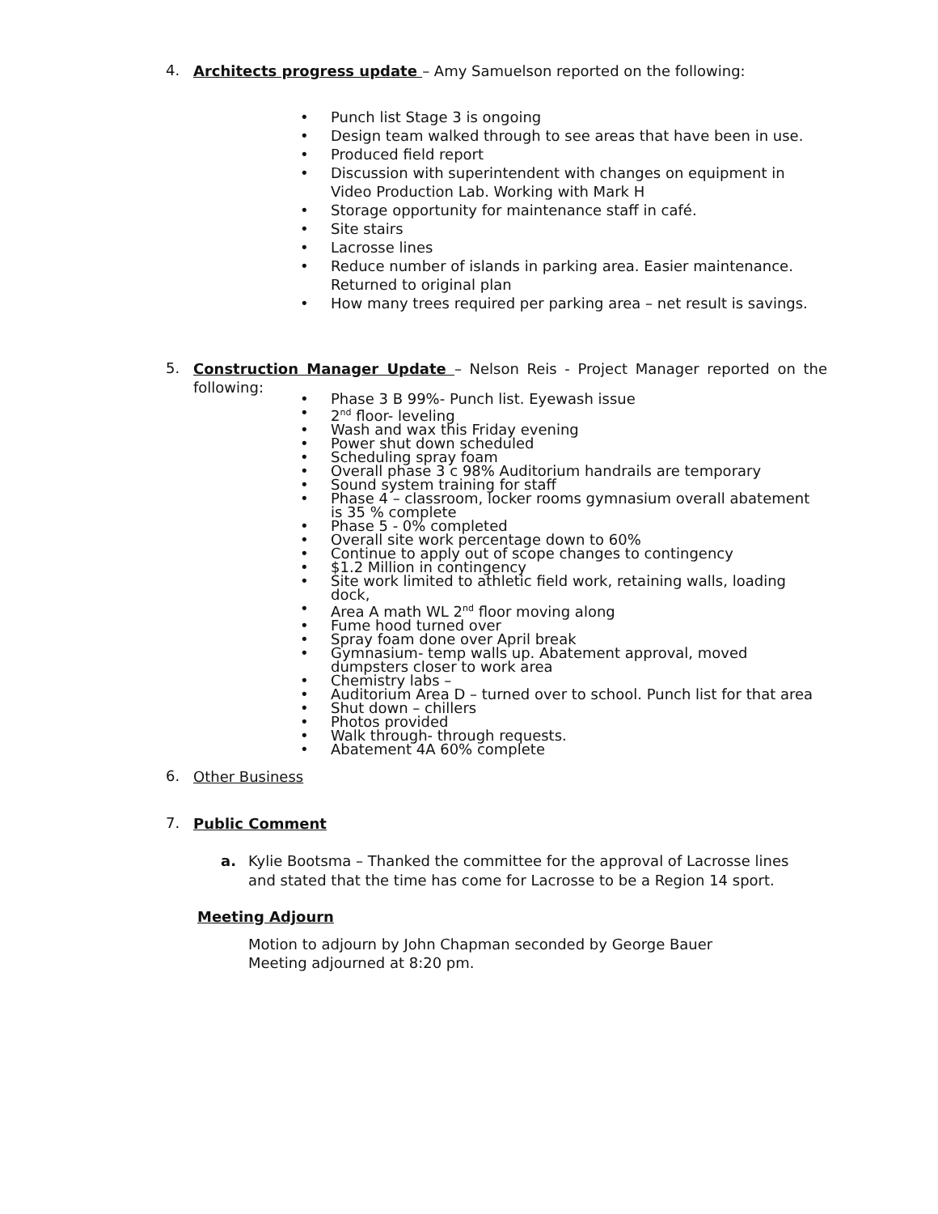4.
Architects progress update – Amy Samuelson reported on the following:
• Punch list Stage 3 is ongoing
• Design team walked through to see areas that have been in use.
• Produced field report
• Discussion with superintendent with changes on equipment in Video Production Lab. Working with Mark H
• Storage opportunity for maintenance staff in café.
• Site stairs
• Lacrosse lines
• Reduce number of islands in parking area. Easier maintenance. Returned to original plan
• How many trees required per parking area – net result is savings.
5.
Construction Manager Update – Nelson Reis - Project Manager reported on the following:
• Phase 3 B 99%- Punch list. Eyewash issue
• 2<sup>nd</sup> floor- leveling
• Wash and wax this Friday evening
• Power shut down scheduled
• Scheduling spray foam
• Overall phase 3 c 98% Auditorium handrails are temporary
• Sound system training for staff
• Phase 4 – classroom, locker rooms gymnasium overall abatement is 35 % complete
• Phase 5 - 0% completed
• Overall site work percentage down to 60%
• Continue to apply out of scope changes to contingency
• $1.2 Million in contingency
• Site work limited to athletic field work, retaining walls, loading dock,
• Area A math WL 2<sup>nd</sup> floor moving along
• Fume hood turned over
• Spray foam done over April break
• Gymnasium- temp walls up. Abatement approval, moved dumpsters closer to work area
• Chemistry labs –
• Auditorium Area D – turned over to school. Punch list for that area
• Shut down – chillers
• Photos provided
• Walk through- through requests.
• Abatement 4A 60% complete
6.
Other Business
7.
Public Comment
a. Kylie Bootsma – Thanked the committee for the approval of Lacrosse lines and stated that the time has come for Lacrosse to be a Region 14 sport.
Meeting Adjourn
Motion to adjourn by John Chapman seconded by George Bauer
Meeting adjourned at 8:20 pm.